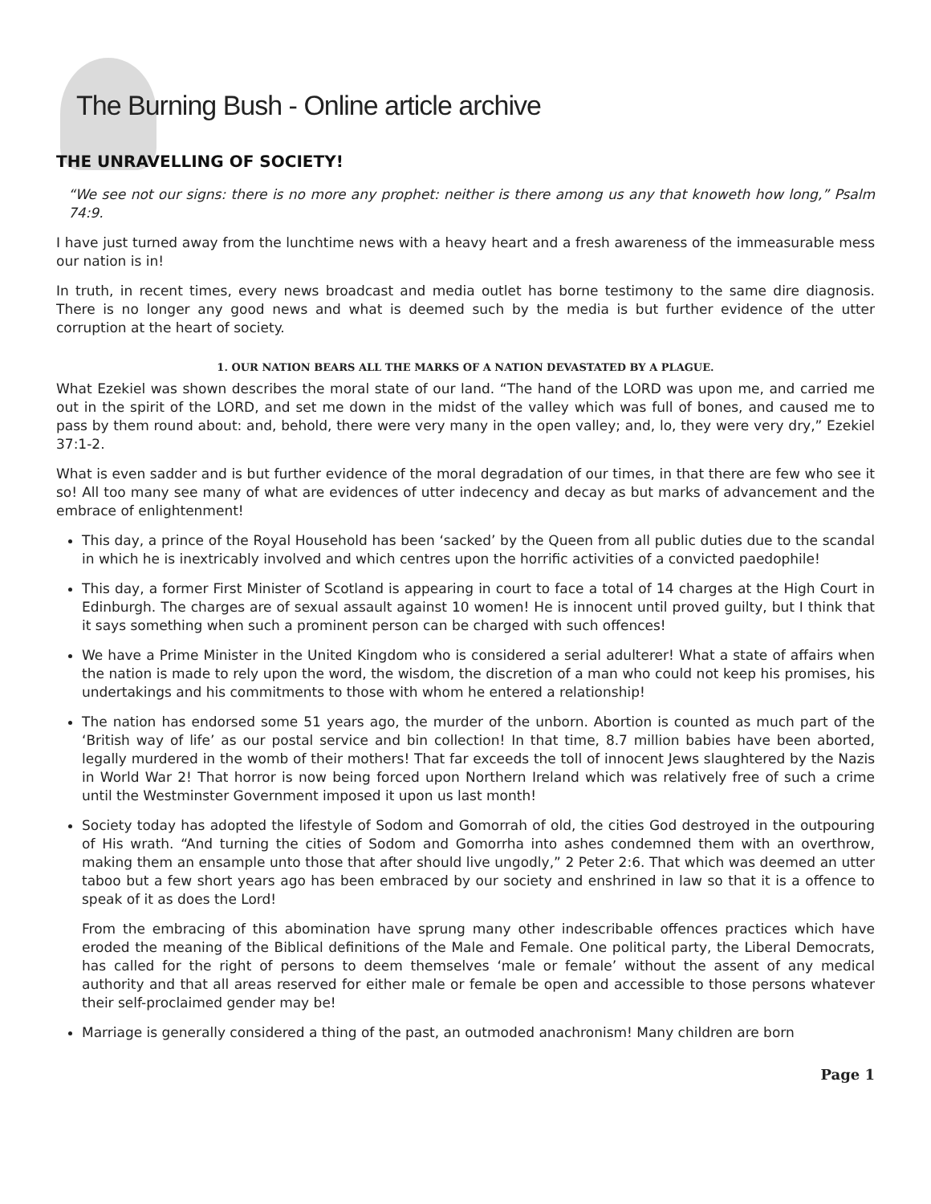The Burning Bush - Online article archive
THE UNRAVELLING OF SOCIETY!
“We see not our signs: there is no more any prophet: neither is there among us any that knoweth how long,” Psalm 74:9.
I have just turned away from the lunchtime news with a heavy heart and a fresh awareness of the immeasurable mess our nation is in!
In truth, in recent times, every news broadcast and media outlet has borne testimony to the same dire diagnosis. There is no longer any good news and what is deemed such by the media is but further evidence of the utter corruption at the heart of society.
1. OUR NATION BEARS ALL THE MARKS OF A NATION DEVASTATED BY A PLAGUE.
What Ezekiel was shown describes the moral state of our land. “The hand of the LORD was upon me, and carried me out in the spirit of the LORD, and set me down in the midst of the valley which was full of bones, and caused me to pass by them round about: and, behold, there were very many in the open valley; and, lo, they were very dry,” Ezekiel 37:1-2.
What is even sadder and is but further evidence of the moral degradation of our times, in that there are few who see it so! All too many see many of what are evidences of utter indecency and decay as but marks of advancement and the embrace of enlightenment!
This day, a prince of the Royal Household has been ‘sacked’ by the Queen from all public duties due to the scandal in which he is inextricably involved and which centres upon the horrific activities of a convicted paedophile!
This day, a former First Minister of Scotland is appearing in court to face a total of 14 charges at the High Court in Edinburgh. The charges are of sexual assault against 10 women! He is innocent until proved guilty, but I think that it says something when such a prominent person can be charged with such offences!
We have a Prime Minister in the United Kingdom who is considered a serial adulterer! What a state of affairs when the nation is made to rely upon the word, the wisdom, the discretion of a man who could not keep his promises, his undertakings and his commitments to those with whom he entered a relationship!
The nation has endorsed some 51 years ago, the murder of the unborn. Abortion is counted as much part of the ‘British way of life’ as our postal service and bin collection! In that time, 8.7 million babies have been aborted, legally murdered in the womb of their mothers! That far exceeds the toll of innocent Jews slaughtered by the Nazis in World War 2! That horror is now being forced upon Northern Ireland which was relatively free of such a crime until the Westminster Government imposed it upon us last month!
Society today has adopted the lifestyle of Sodom and Gomorrah of old, the cities God destroyed in the outpouring of His wrath. “And turning the cities of Sodom and Gomorrha into ashes condemned them with an overthrow, making them an ensample unto those that after should live ungodly,” 2 Peter 2:6. That which was deemed an utter taboo but a few short years ago has been embraced by our society and enshrined in law so that it is a offence to speak of it as does the Lord!
From the embracing of this abomination have sprung many other indescribable offences practices which have eroded the meaning of the Biblical definitions of the Male and Female. One political party, the Liberal Democrats, has called for the right of persons to deem themselves ‘male or female’ without the assent of any medical authority and that all areas reserved for either male or female be open and accessible to those persons whatever their self-proclaimed gender may be!
Marriage is generally considered a thing of the past, an outmoded anachronism! Many children are born
Page 1